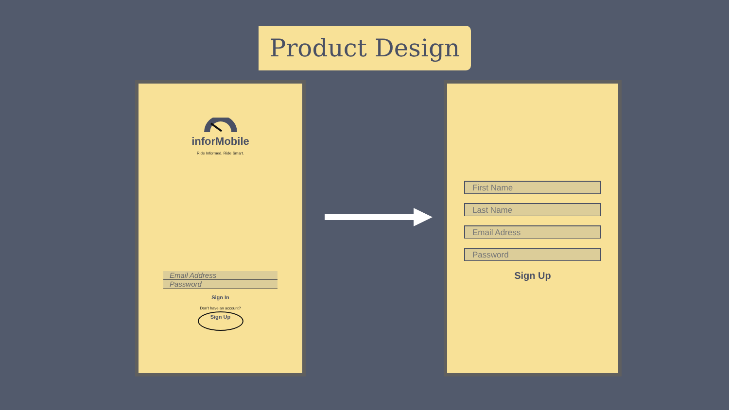Product Design
inforMobile
Ride Informed, Ride Smart.
Email Address
Password
Sign In
Don't have an account?
Sign Up
First Name
Last Name
Email Adress
Password
Sign Up